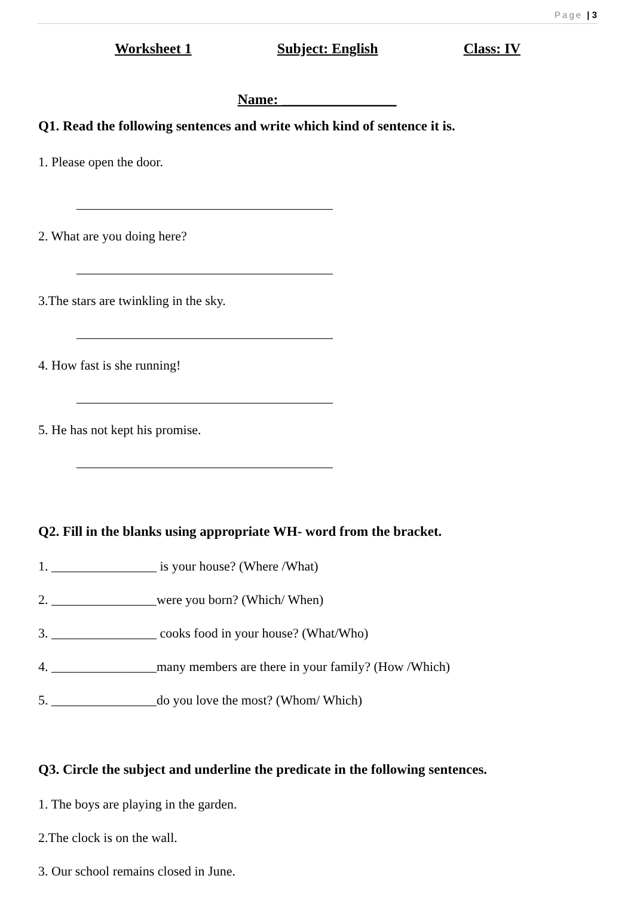Page | 3
Worksheet 1 Subject: English Class: IV
Name: ________________
Q1. Read the following sentences and write which kind of sentence it is.
1. Please open the door.
_______________________________________
2. What are you doing here?
_______________________________________
3.The stars are twinkling in the sky.
_______________________________________
4. How fast is she running!
_______________________________________
5. He has not kept his promise.
_______________________________________
Q2. Fill in the blanks using appropriate WH- word from the bracket.
1. ________________ is your house? (Where /What)
2. ________________were you born? (Which/ When)
3. ________________ cooks food in your house? (What/Who)
4. ________________many members are there in your family? (How /Which)
5. ________________do you love the most? (Whom/ Which)
Q3. Circle the subject and underline the predicate in the following sentences.
1. The boys are playing in the garden.
2.The clock is on the wall.
3. Our school remains closed in June.